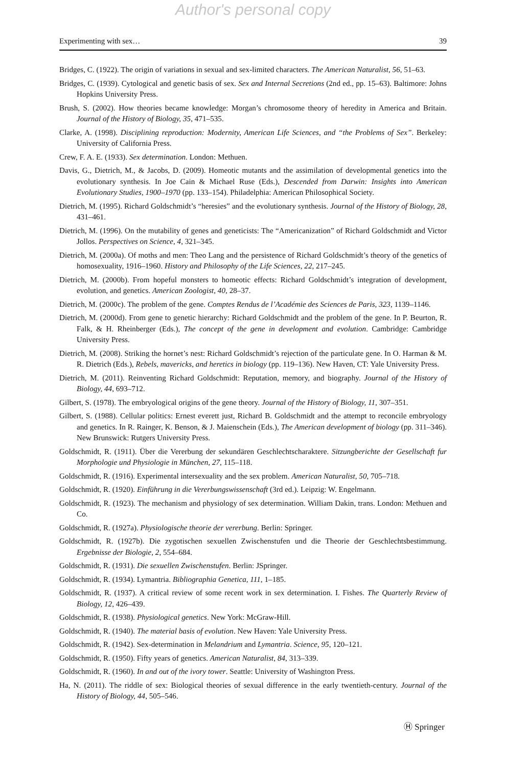Author's personal copy
Experimenting with sex… 39
Bridges, C. (1922). The origin of variations in sexual and sex-limited characters. The American Naturalist, 56, 51–63.
Bridges, C. (1939). Cytological and genetic basis of sex. Sex and Internal Secretions (2nd ed., pp. 15–63). Baltimore: Johns Hopkins University Press.
Brush, S. (2002). How theories became knowledge: Morgan’s chromosome theory of heredity in America and Britain. Journal of the History of Biology, 35, 471–535.
Clarke, A. (1998). Disciplining reproduction: Modernity, American Life Sciences, and “the Problems of Sex”. Berkeley: University of California Press.
Crew, F. A. E. (1933). Sex determination. London: Methuen.
Davis, G., Dietrich, M., & Jacobs, D. (2009). Homeotic mutants and the assimilation of developmental genetics into the evolutionary synthesis. In Joe Cain & Michael Ruse (Eds.), Descended from Darwin: Insights into American Evolutionary Studies, 1900–1970 (pp. 133–154). Philadelphia: American Philosophical Society.
Dietrich, M. (1995). Richard Goldschmidt’s “heresies” and the evolutionary synthesis. Journal of the History of Biology, 28, 431–461.
Dietrich, M. (1996). On the mutability of genes and geneticists: The “Americanization” of Richard Goldschmidt and Victor Jollos. Perspectives on Science, 4, 321–345.
Dietrich, M. (2000a). Of moths and men: Theo Lang and the persistence of Richard Goldschmidt’s theory of the genetics of homosexuality, 1916–1960. History and Philosophy of the Life Sciences, 22, 217–245.
Dietrich, M. (2000b). From hopeful monsters to homeotic effects: Richard Goldschmidt’s integration of development, evolution, and genetics. American Zoologist, 40, 28–37.
Dietrich, M. (2000c). The problem of the gene. Comptes Rendus de l’Académie des Sciences de Paris, 323, 1139–1146.
Dietrich, M. (2000d). From gene to genetic hierarchy: Richard Goldschmidt and the problem of the gene. In P. Beurton, R. Falk, & H. Rheinberger (Eds.), The concept of the gene in development and evolution. Cambridge: Cambridge University Press.
Dietrich, M. (2008). Striking the hornet’s nest: Richard Goldschmidt’s rejection of the particulate gene. In O. Harman & M. R. Dietrich (Eds.), Rebels, mavericks, and heretics in biology (pp. 119–136). New Haven, CT: Yale University Press.
Dietrich, M. (2011). Reinventing Richard Goldschmidt: Reputation, memory, and biography. Journal of the History of Biology, 44, 693–712.
Gilbert, S. (1978). The embryological origins of the gene theory. Journal of the History of Biology, 11, 307–351.
Gilbert, S. (1988). Cellular politics: Ernest everett just, Richard B. Goldschmidt and the attempt to reconcile embryology and genetics. In R. Rainger, K. Benson, & J. Maienschein (Eds.), The American development of biology (pp. 311–346). New Brunswick: Rutgers University Press.
Goldschmidt, R. (1911). Über die Vererbung der sekundären Geschlechtscharaktere. Sitzungberichte der Gesellschaft fur Morphologie und Physiologie in München, 27, 115–118.
Goldschmidt, R. (1916). Experimental intersexuality and the sex problem. American Naturalist, 50, 705–718.
Goldschmidt, R. (1920). Einführung in die Vererbungswissenschaft (3rd ed.). Leipzig: W. Engelmann.
Goldschmidt, R. (1923). The mechanism and physiology of sex determination. William Dakin, trans. London: Methuen and Co.
Goldschmidt, R. (1927a). Physiologische theorie der vererbung. Berlin: Springer.
Goldschmidt, R. (1927b). Die zygotischen sexuellen Zwischenstufen und die Theorie der Geschlechtsbestimmung. Ergebnisse der Biologie, 2, 554–684.
Goldschmidt, R. (1931). Die sexuellen Zwischenstufen. Berlin: JSpringer.
Goldschmidt, R. (1934). Lymantria. Bibliographia Genetica, 111, 1–185.
Goldschmidt, R. (1937). A critical review of some recent work in sex determination. I. Fishes. The Quarterly Review of Biology, 12, 426–439.
Goldschmidt, R. (1938). Physiological genetics. New York: McGraw-Hill.
Goldschmidt, R. (1940). The material basis of evolution. New Haven: Yale University Press.
Goldschmidt, R. (1942). Sex-determination in Melandrium and Lymantria. Science, 95, 120–121.
Goldschmidt, R. (1950). Fifty years of genetics. American Naturalist, 84, 313–339.
Goldschmidt, R. (1960). In and out of the ivory tower. Seattle: University of Washington Press.
Ha, N. (2011). The riddle of sex: Biological theories of sexual difference in the early twentieth-century. Journal of the History of Biology, 44, 505–546.
Ⓗ Springer